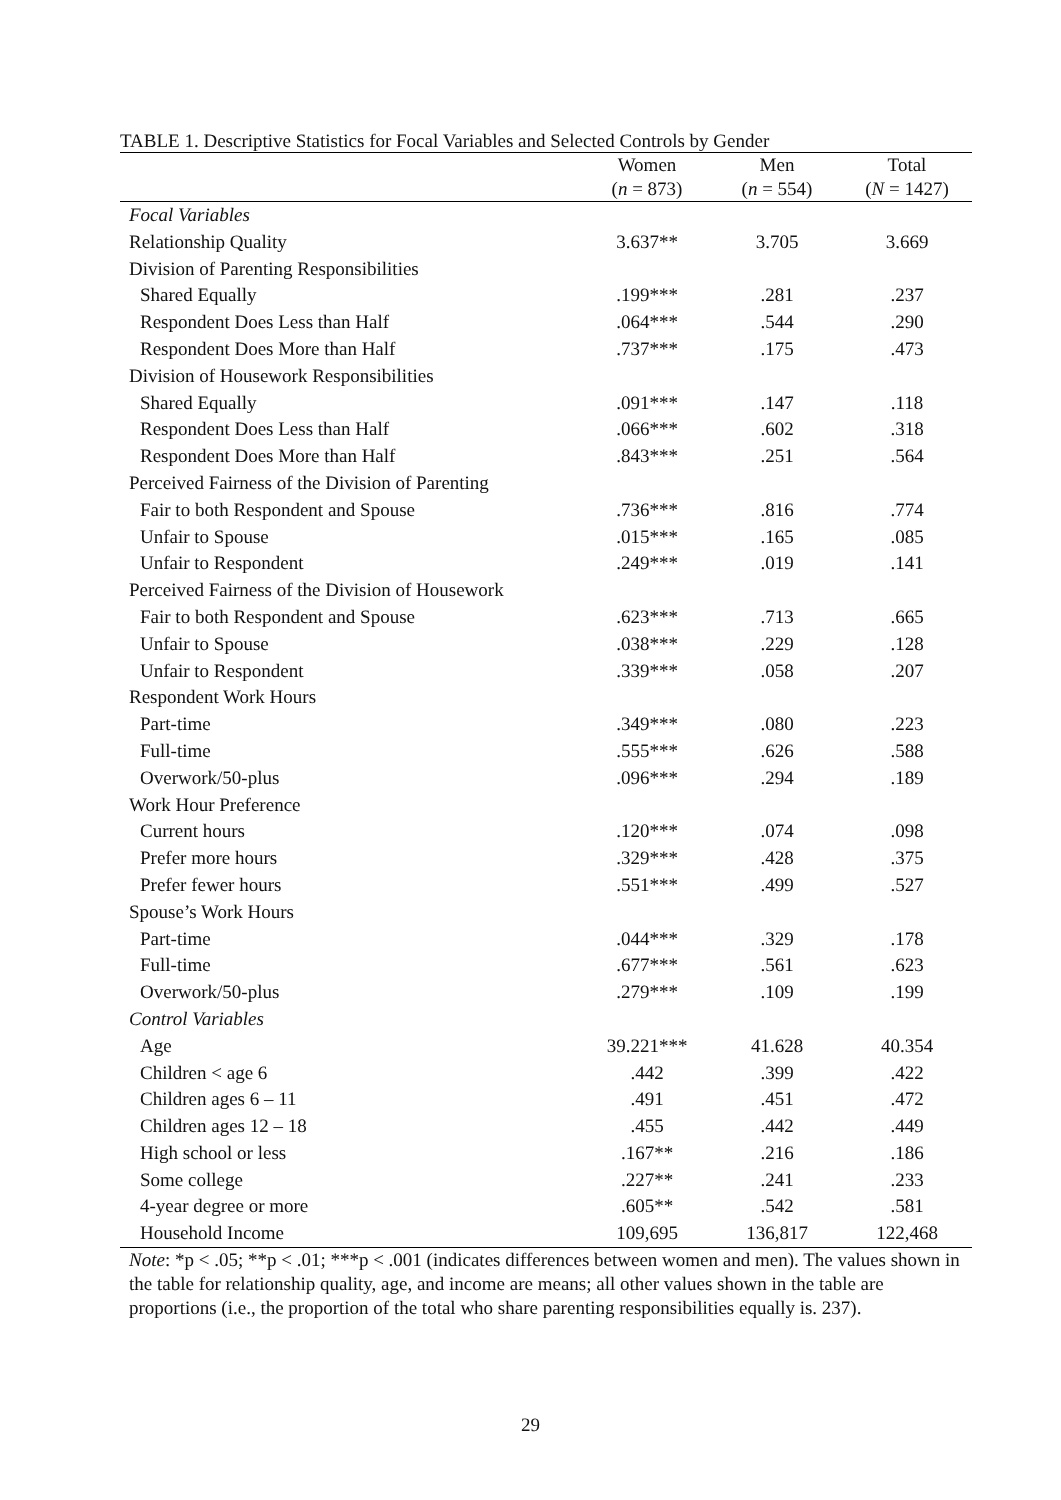TABLE 1. Descriptive Statistics for Focal Variables and Selected Controls by Gender
| | Women | Men | Total |
| --- | --- | --- | --- |
| | ( n = 873) | ( n = 554) | ( N = 1427) |
| Focal Variables | | | |
| Relationship Quality | 3.637** | 3.705 | 3.669 |
| Division of Parenting Responsibilities | | | |
| Shared Equally | .199*** | .281 | .237 |
| Respondent Does Less than Half | .064*** | .544 | .290 |
| Respondent Does More than Half | .737*** | .175 | .473 |
| Division of Housework Responsibilities | | | |
| Shared Equally | .091*** | .147 | .118 |
| Respondent Does Less than Half | .066*** | .602 | .318 |
| Respondent Does More than Half | .843*** | .251 | .564 |
| Perceived Fairness of the Division of Parenting | | | |
| Fair to both Respondent and Spouse | .736*** | .816 | .774 |
| Unfair to Spouse | .015*** | .165 | .085 |
| Unfair to Respondent | .249*** | .019 | .141 |
| Perceived Fairness of the Division of Housework | | | |
| Fair to both Respondent and Spouse | .623*** | .713 | .665 |
| Unfair to Spouse | .038*** | .229 | .128 |
| Unfair to Respondent | .339*** | .058 | .207 |
| Respondent Work Hours | | | |
| Part-time | .349*** | .080 | .223 |
| Full-time | .555*** | .626 | .588 |
| Overwork/50-plus | .096*** | .294 | .189 |
| Work Hour Preference | | | |
| Current hours | .120*** | .074 | .098 |
| Prefer more hours | .329*** | .428 | .375 |
| Prefer fewer hours | .551*** | .499 | .527 |
| Spouse’s Work Hours | | | |
| Part-time | .044*** | .329 | .178 |
| Full-time | .677*** | .561 | .623 |
| Overwork/50-plus | .279*** | .109 | .199 |
| Control Variables | | | |
| Age | 39.221*** | 41.628 | 40.354 |
| Children < age 6 | .442 | .399 | .422 |
| Children ages 6 – 11 | .491 | .451 | .472 |
| Children ages 12 – 18 | .455 | .442 | .449 |
| High school or less | .167** | .216 | .186 |
| Some college | .227** | .241 | .233 |
| 4-year degree or more | .605** | .542 | .581 |
| Household Income | 109,695 | 136,817 | 122,468 |
Note: *p < .05; **p < .01; ***p < .001 (indicates differences between women and men). The values shown in the table for relationship quality, age, and income are means; all other values shown in the table are proportions (i.e., the proportion of the total who share parenting responsibilities equally is. 237).
29